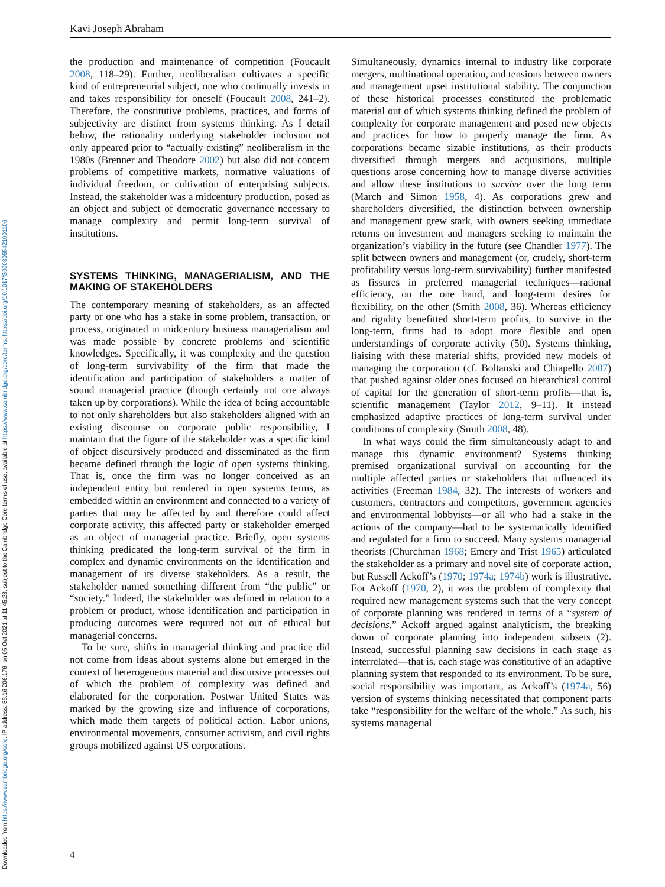Downloaded from https://www.cambridge.org/core. IP address: 86.16.206.176, on 05 Oct 2021 at 11:45:28, subject to the Cambridge Core terms of use, available at https://www.cambridge.org/core/terms. https://doi.org/10.1017/S0003055421001106
Kavi Joseph Abraham
the production and maintenance of competition (Foucault 2008, 118–29). Further, neoliberalism cultivates a specific kind of entrepreneurial subject, one who continually invests in and takes responsibility for oneself (Foucault 2008, 241–2). Therefore, the constitutive problems, practices, and forms of subjectivity are distinct from systems thinking. As I detail below, the rationality underlying stakeholder inclusion not only appeared prior to “actually existing” neoliberalism in the 1980s (Brenner and Theodore 2002) but also did not concern problems of competitive markets, normative valuations of individual freedom, or cultivation of enterprising subjects. Instead, the stakeholder was a midcentury production, posed as an object and subject of democratic governance necessary to manage complexity and permit long-term survival of institutions.
SYSTEMS THINKING, MANAGERIALISM, AND THE MAKING OF STAKEHOLDERS
The contemporary meaning of stakeholders, as an affected party or one who has a stake in some problem, transaction, or process, originated in midcentury business managerialism and was made possible by concrete problems and scientific knowledges. Specifically, it was complexity and the question of long-term survivability of the firm that made the identification and participation of stakeholders a matter of sound managerial practice (though certainly not one always taken up by corporations). While the idea of being accountable to not only shareholders but also stakeholders aligned with an existing discourse on corporate public responsibility, I maintain that the figure of the stakeholder was a specific kind of object discursively produced and disseminated as the firm became defined through the logic of open systems thinking. That is, once the firm was no longer conceived as an independent entity but rendered in open systems terms, as embedded within an environment and connected to a variety of parties that may be affected by and therefore could affect corporate activity, this affected party or stakeholder emerged as an object of managerial practice. Briefly, open systems thinking predicated the long-term survival of the firm in complex and dynamic environments on the identification and management of its diverse stakeholders. As a result, the stakeholder named something different from “the public” or “society.” Indeed, the stakeholder was defined in relation to a problem or product, whose identification and participation in producing outcomes were required not out of ethical but managerial concerns.
To be sure, shifts in managerial thinking and practice did not come from ideas about systems alone but emerged in the context of heterogeneous material and discursive processes out of which the problem of complexity was defined and elaborated for the corporation. Postwar United States was marked by the growing size and influence of corporations, which made them targets of political action. Labor unions, environmental movements, consumer activism, and civil rights groups mobilized against US corporations.
Simultaneously, dynamics internal to industry like corporate mergers, multinational operation, and tensions between owners and management upset institutional stability. The conjunction of these historical processes constituted the problematic material out of which systems thinking defined the problem of complexity for corporate management and posed new objects and practices for how to properly manage the firm. As corporations became sizable institutions, as their products diversified through mergers and acquisitions, multiple questions arose concerning how to manage diverse activities and allow these institutions to survive over the long term (March and Simon 1958, 4). As corporations grew and shareholders diversified, the distinction between ownership and management grew stark, with owners seeking immediate returns on investment and managers seeking to maintain the organization’s viability in the future (see Chandler 1977). The split between owners and management (or, crudely, short-term profitability versus long-term survivability) further manifested as fissures in preferred managerial techniques—rational efficiency, on the one hand, and long-term desires for flexibility, on the other (Smith 2008, 36). Whereas efficiency and rigidity benefitted short-term profits, to survive in the long-term, firms had to adopt more flexible and open understandings of corporate activity (50). Systems thinking, liaising with these material shifts, provided new models of managing the corporation (cf. Boltanski and Chiapello 2007) that pushed against older ones focused on hierarchical control of capital for the generation of short-term profits—that is, scientific management (Taylor 2012, 9–11). It instead emphasized adaptive practices of long-term survival under conditions of complexity (Smith 2008, 48).
In what ways could the firm simultaneously adapt to and manage this dynamic environment? Systems thinking premised organizational survival on accounting for the multiple affected parties or stakeholders that influenced its activities (Freeman 1984, 32). The interests of workers and customers, contractors and competitors, government agencies and environmental lobbyists—or all who had a stake in the actions of the company—had to be systematically identified and regulated for a firm to succeed. Many systems managerial theorists (Churchman 1968; Emery and Trist 1965) articulated the stakeholder as a primary and novel site of corporate action, but Russell Ackoff’s (1970; 1974a; 1974b) work is illustrative. For Ackoff (1970, 2), it was the problem of complexity that required new management systems such that the very concept of corporate planning was rendered in terms of a “system of decisions.” Ackoff argued against analyticism, the breaking down of corporate planning into independent subsets (2). Instead, successful planning saw decisions in each stage as interrelated—that is, each stage was constitutive of an adaptive planning system that responded to its environment. To be sure, social responsibility was important, as Ackoff’s (1974a, 56) version of systems thinking necessitated that component parts take “responsibility for the welfare of the whole.” As such, his systems managerial
4